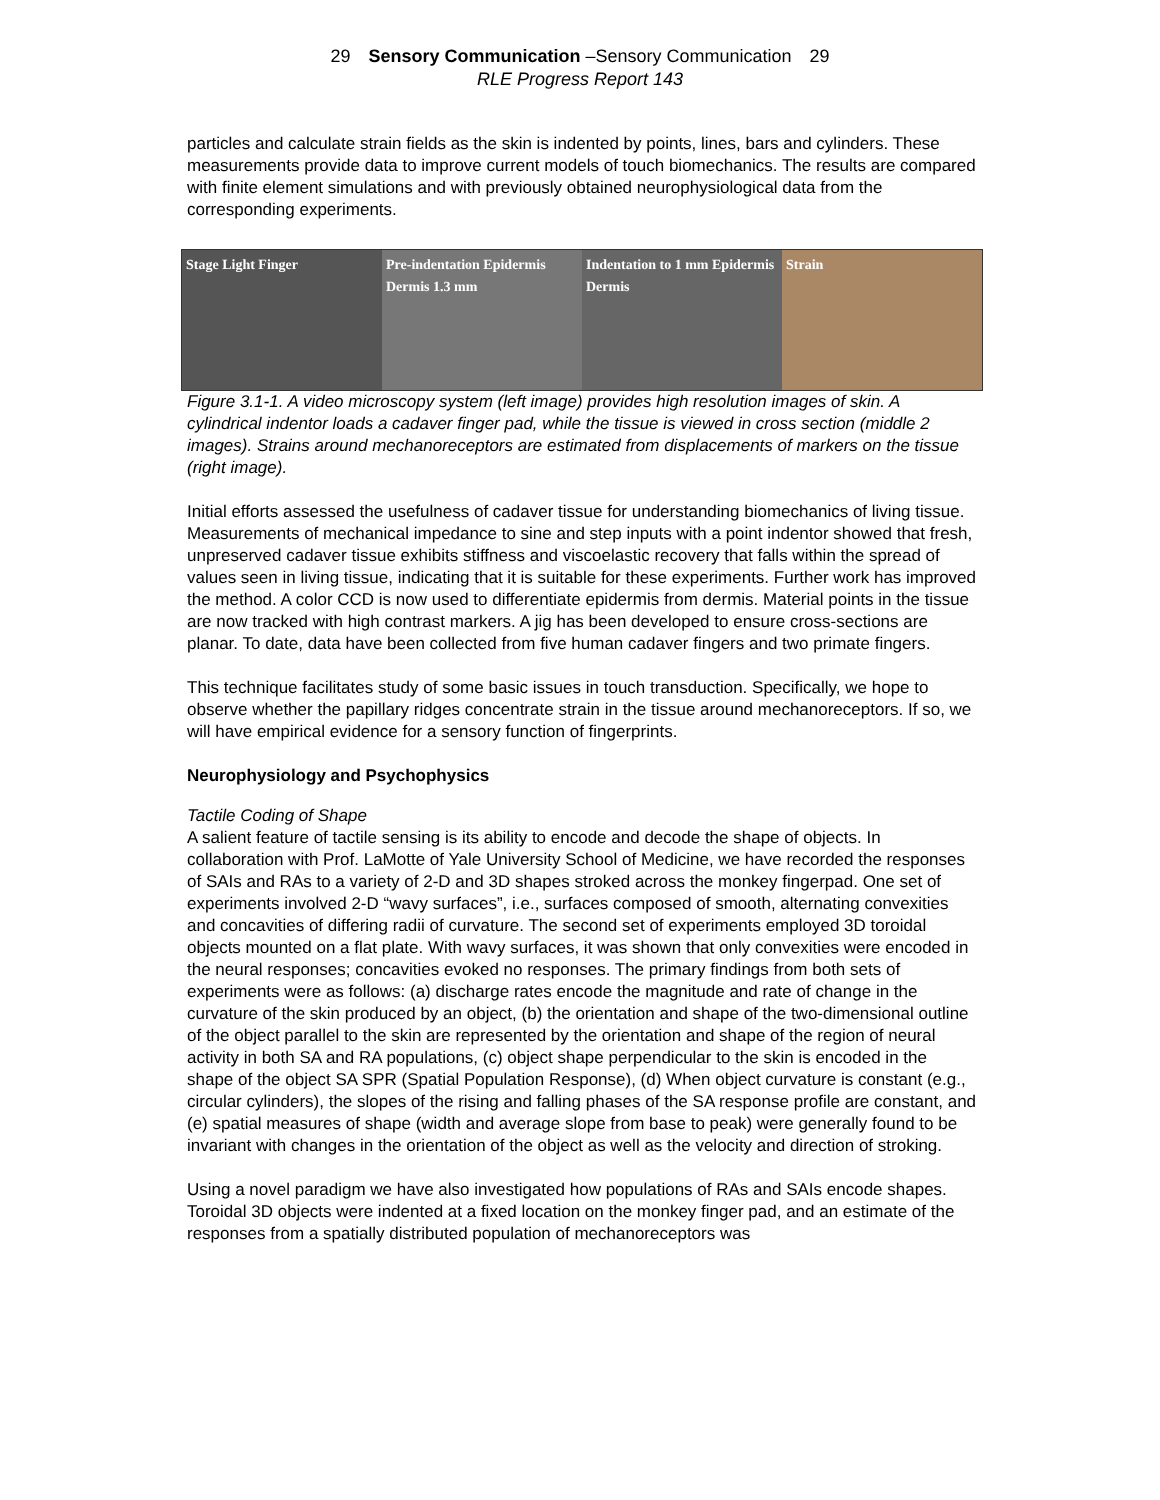29 Sensory Communication –Sensory Communication 29
RLE Progress Report 143
particles and calculate strain fields as the skin is indented by points, lines, bars and cylinders. These measurements provide data to improve current models of touch biomechanics. The results are compared with finite element simulations and with previously obtained neurophysiological data from the corresponding experiments.
Stage Light Finger Pre-indentation Epidermis Dermis 1.3 mm
Indentation to 1 mm Epidermis Dermis
Strain
Figure 3.1-1. A video microscopy system (left image) provides high resolution images of skin. A cylindrical indentor loads a cadaver finger pad, while the tissue is viewed in cross section (middle 2 images). Strains around mechanoreceptors are estimated from displacements of markers on the tissue (right image).
Initial efforts assessed the usefulness of cadaver tissue for understanding biomechanics of living tissue. Measurements of mechanical impedance to sine and step inputs with a point indentor showed that fresh, unpreserved cadaver tissue exhibits stiffness and viscoelastic recovery that falls within the spread of values seen in living tissue, indicating that it is suitable for these experiments. Further work has improved the method. A color CCD is now used to differentiate epidermis from dermis. Material points in the tissue are now tracked with high contrast markers. A jig has been developed to ensure cross-sections are planar. To date, data have been collected from five human cadaver fingers and two primate fingers.
This technique facilitates study of some basic issues in touch transduction. Specifically, we hope to observe whether the papillary ridges concentrate strain in the tissue around mechanoreceptors. If so, we will have empirical evidence for a sensory function of fingerprints.
Neurophysiology and Psychophysics
Tactile Coding of Shape
A salient feature of tactile sensing is its ability to encode and decode the shape of objects. In collaboration with Prof. LaMotte of Yale University School of Medicine, we have recorded the responses of SAIs and RAs to a variety of 2-D and 3D shapes stroked across the monkey fingerpad. One set of experiments involved 2-D “wavy surfaces”, i.e., surfaces composed of smooth, alternating convexities and concavities of differing radii of curvature. The second set of experiments employed 3D toroidal objects mounted on a flat plate. With wavy surfaces, it was shown that only convexities were encoded in the neural responses; concavities evoked no responses. The primary findings from both sets of experiments were as follows: (a) discharge rates encode the magnitude and rate of change in the curvature of the skin produced by an object, (b) the orientation and shape of the two-dimensional outline of the object parallel to the skin are represented by the orientation and shape of the region of neural activity in both SA and RA populations, (c) object shape perpendicular to the skin is encoded in the shape of the object SA SPR (Spatial Population Response), (d) When object curvature is constant (e.g., circular cylinders), the slopes of the rising and falling phases of the SA response profile are constant, and (e) spatial measures of shape (width and average slope from base to peak) were generally found to be invariant with changes in the orientation of the object as well as the velocity and direction of stroking.
Using a novel paradigm we have also investigated how populations of RAs and SAIs encode shapes. Toroidal 3D objects were indented at a fixed location on the monkey finger pad, and an estimate of the responses from a spatially distributed population of mechanoreceptors was